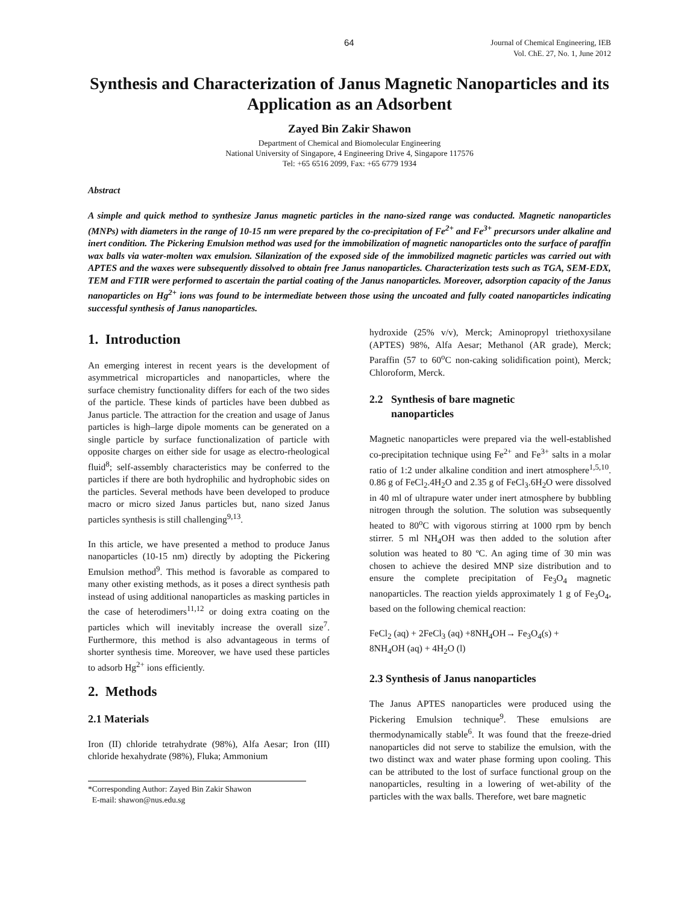64 Journal of Chemical Engineering, IEB
Vol. ChE. 27, No. 1, June 2012
Synthesis and Characterization of Janus Magnetic Nanoparticles and its Application as an Adsorbent
Zayed Bin Zakir Shawon
Department of Chemical and Biomolecular Engineering
National University of Singapore, 4 Engineering Drive 4, Singapore 117576
Tel: +65 6516 2099, Fax: +65 6779 1934
Abstract
A simple and quick method to synthesize Janus magnetic particles in the nano-sized range was conducted. Magnetic nanoparticles (MNPs) with diameters in the range of 10-15 nm were prepared by the co-precipitation of Fe<sup>2+</sup> and Fe<sup>3+</sup> precursors under alkaline and inert condition. The Pickering Emulsion method was used for the immobilization of magnetic nanoparticles onto the surface of paraffin wax balls via water-molten wax emulsion. Silanization of the exposed side of the immobilized magnetic particles was carried out with APTES and the waxes were subsequently dissolved to obtain free Janus nanoparticles. Characterization tests such as TGA, SEM-EDX, TEM and FTIR were performed to ascertain the partial coating of the Janus nanoparticles. Moreover, adsorption capacity of the Janus nanoparticles on Hg<sup>2+</sup> ions was found to be intermediate between those using the uncoated and fully coated nanoparticles indicating successful synthesis of Janus nanoparticles.
1. Introduction
An emerging interest in recent years is the development of asymmetrical microparticles and nanoparticles, where the surface chemistry functionality differs for each of the two sides of the particle. These kinds of particles have been dubbed as Janus particle. The attraction for the creation and usage of Janus particles is high–large dipole moments can be generated on a single particle by surface functionalization of particle with opposite charges on either side for usage as electro-rheological fluid<sup>8</sup>; self-assembly characteristics may be conferred to the particles if there are both hydrophilic and hydrophobic sides on the particles. Several methods have been developed to produce macro or micro sized Janus particles but, nano sized Janus particles synthesis is still challenging<sup>9,13</sup>.
In this article, we have presented a method to produce Janus nanoparticles (10-15 nm) directly by adopting the Pickering Emulsion method<sup>9</sup>. This method is favorable as compared to many other existing methods, as it poses a direct synthesis path instead of using additional nanoparticles as masking particles in the case of heterodimers<sup>11,12</sup> or doing extra coating on the particles which will inevitably increase the overall size<sup>7</sup>. Furthermore, this method is also advantageous in terms of shorter synthesis time. Moreover, we have used these particles to adsorb Hg<sup>2+</sup> ions efficiently.
2. Methods
2.1 Materials
Iron (II) chloride tetrahydrate (98%), Alfa Aesar; Iron (III) chloride hexahydrate (98%), Fluka; Ammonium
*Corresponding Author: Zayed Bin Zakir Shawon
E-mail: shawon@nus.edu.sg
hydroxide (25% v/v), Merck; Aminopropyl triethoxysilane (APTES) 98%, Alfa Aesar; Methanol (AR grade), Merck; Paraffin (57 to 60<sup>o</sup>C non-caking solidification point), Merck; Chloroform, Merck.
2.2 Synthesis of bare magnetic
nanoparticles
Magnetic nanoparticles were prepared via the well-established co-precipitation technique using Fe<sup>2+</sup> and Fe<sup>3+</sup> salts in a molar ratio of 1:2 under alkaline condition and inert atmosphere<sup>1,5,10</sup>. 0.86 g of FeCl<sub>2</sub>.4H<sub>2</sub>O and 2.35 g of FeCl<sub>3</sub>.6H<sub>2</sub>O were dissolved in 40 ml of ultrapure water under inert atmosphere by bubbling nitrogen through the solution. The solution was subsequently heated to 80<sup>o</sup>C with vigorous stirring at 1000 rpm by bench stirrer. 5 ml NH<sub>4</sub>OH was then added to the solution after solution was heated to 80 ºC. An aging time of 30 min was chosen to achieve the desired MNP size distribution and to ensure the complete precipitation of Fe<sub>3</sub>O<sub>4</sub> magnetic nanoparticles. The reaction yields approximately 1 g of Fe<sub>3</sub>O<sub>4</sub>, based on the following chemical reaction:
FeCl<sub>2</sub> (aq) + 2FeCl<sub>3</sub> (aq) +8NH<sub>4</sub>OH→ Fe<sub>3</sub>O<sub>4</sub>(s) +
8NH<sub>4</sub>OH (aq) + 4H<sub>2</sub>O (l)
2.3 Synthesis of Janus nanoparticles
The Janus APTES nanoparticles were produced using the Pickering Emulsion technique<sup>9</sup>. These emulsions are thermodynamically stable<sup>6</sup>. It was found that the freeze-dried nanoparticles did not serve to stabilize the emulsion, with the two distinct wax and water phase forming upon cooling. This can be attributed to the lost of surface functional group on the nanoparticles, resulting in a lowering of wet-ability of the particles with the wax balls. Therefore, wet bare magnetic